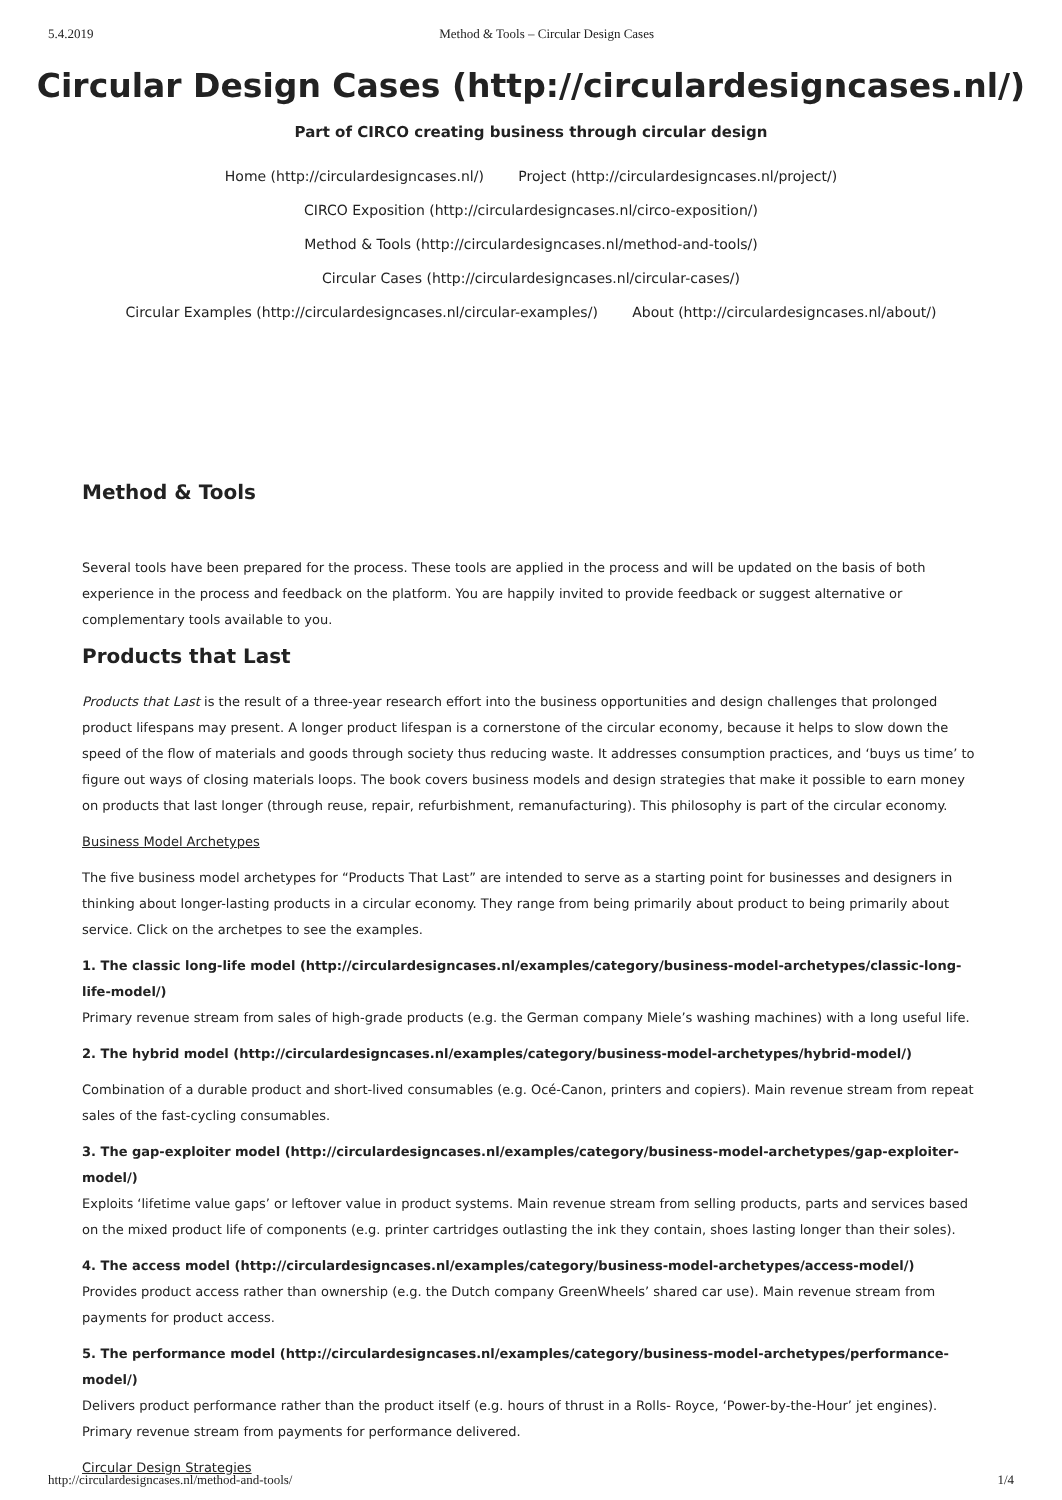5.4.2019 Method & Tools – Circular Design Cases
Circular Design Cases (http://circulardesigncases.nl/)
Part of CIRCO creating business through circular design
Home (http://circulardesigncases.nl/) Project (http://circulardesigncases.nl/project/)
CIRCO Exposition (http://circulardesigncases.nl/circo-exposition/)
Method & Tools (http://circulardesigncases.nl/method-and-tools/)
Circular Cases (http://circulardesigncases.nl/circular-cases/)
Circular Examples (http://circulardesigncases.nl/circular-examples/) About (http://circulardesigncases.nl/about/)
Method & Tools
Several tools have been prepared for the process. These tools are applied in the process and will be updated on the basis of both experience in the process and feedback on the platform. You are happily invited to provide feedback or suggest alternative or complementary tools available to you.
Products that Last
Products that Last is the result of a three-year research effort into the business opportunities and design challenges that prolonged product lifespans may present. A longer product lifespan is a cornerstone of the circular economy, because it helps to slow down the speed of the flow of materials and goods through society thus reducing waste. It addresses consumption practices, and ‘buys us time’ to figure out ways of closing materials loops. The book covers business models and design strategies that make it possible to earn money on products that last longer (through reuse, repair, refurbishment, remanufacturing). This philosophy is part of the circular economy.
Business Model Archetypes
The five business model archetypes for “Products That Last” are intended to serve as a starting point for businesses and designers in thinking about longer-lasting products in a circular economy. They range from being primarily about product to being primarily about service. Click on the archetpes to see the examples.
1. The classic long-life model (http://circulardesigncases.nl/examples/category/business-model-archetypes/classic-long-life-model/)
Primary revenue stream from sales of high-grade products (e.g. the German company Miele’s washing machines) with a long useful life.
2. The hybrid model (http://circulardesigncases.nl/examples/category/business-model-archetypes/hybrid-model/)
Combination of a durable product and short-lived consumables (e.g. Océ-Canon, printers and copiers). Main revenue stream from repeat sales of the fast-cycling consumables.
3. The gap-exploiter model (http://circulardesigncases.nl/examples/category/business-model-archetypes/gap-exploiter-model/)
Exploits ‘lifetime value gaps’ or leftover value in product systems. Main revenue stream from selling products, parts and services based on the mixed product life of components (e.g. printer cartridges outlasting the ink they contain, shoes lasting longer than their soles).
4. The access model (http://circulardesigncases.nl/examples/category/business-model-archetypes/access-model/)
Provides product access rather than ownership (e.g. the Dutch company GreenWheels’ shared car use). Main revenue stream from payments for product access.
5. The performance model (http://circulardesigncases.nl/examples/category/business-model-archetypes/performance-model/)
Delivers product performance rather than the product itself (e.g. hours of thrust in a Rolls- Royce, ‘Power-by-the-Hour’ jet engines). Primary revenue stream from payments for performance delivered.
Circular Design Strategies
http://circulardesigncases.nl/method-and-tools/ 1/4